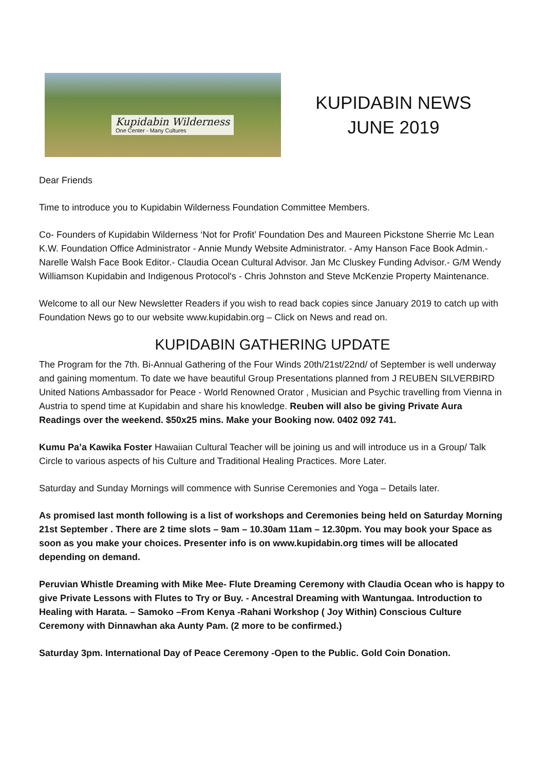Kupidabin Wilderness
One Center - Many Cultures
KUPIDABIN NEWS
JUNE 2019
Dear Friends
Time to introduce you to Kupidabin Wilderness Foundation Committee Members.
Co- Founders of Kupidabin Wilderness ‘Not for Profit’ Foundation Des and Maureen Pickstone Sherrie Mc Lean K.W. Foundation Office Administrator - Annie Mundy Website Administrator. - Amy Hanson Face Book Admin.- Narelle Walsh Face Book Editor.- Claudia Ocean Cultural Advisor. Jan Mc Cluskey Funding Advisor.- G/M Wendy Williamson Kupidabin and Indigenous Protocol's - Chris Johnston and Steve McKenzie Property Maintenance.
Welcome to all our New Newsletter Readers if you wish to read back copies since January 2019 to catch up with Foundation News go to our website www.kupidabin.org – Click on News and read on.
KUPIDABIN GATHERING UPDATE
The Program for the 7th. Bi-Annual Gathering of the Four Winds 20th/21st/22nd/ of September is well underway and gaining momentum. To date we have beautiful Group Presentations planned from J REUBEN SILVERBIRD United Nations Ambassador for Peace - World Renowned Orator , Musician and Psychic travelling from Vienna in Austria to spend time at Kupidabin and share his knowledge. Reuben will also be giving Private Aura Readings over the weekend. $50x25 mins. Make your Booking now. 0402 092 741.
Kumu Pa’a Kawika Foster Hawaiian Cultural Teacher will be joining us and will introduce us in a Group/ Talk Circle to various aspects of his Culture and Traditional Healing Practices. More Later.
Saturday and Sunday Mornings will commence with Sunrise Ceremonies and Yoga – Details later.
As promised last month following is a list of workshops and Ceremonies being held on Saturday Morning 21st September . There are 2 time slots – 9am – 10.30am 11am – 12.30pm. You may book your Space as soon as you make your choices. Presenter info is on www.kupidabin.org times will be allocated depending on demand.
Peruvian Whistle Dreaming with Mike Mee- Flute Dreaming Ceremony with Claudia Ocean who is happy to give Private Lessons with Flutes to Try or Buy. - Ancestral Dreaming with Wantungaa. Introduction to Healing with Harata. – Samoko –From Kenya -Rahani Workshop ( Joy Within) Conscious Culture Ceremony with Dinnawhan aka Aunty Pam. (2 more to be confirmed.)
Saturday 3pm. International Day of Peace Ceremony -Open to the Public. Gold Coin Donation.